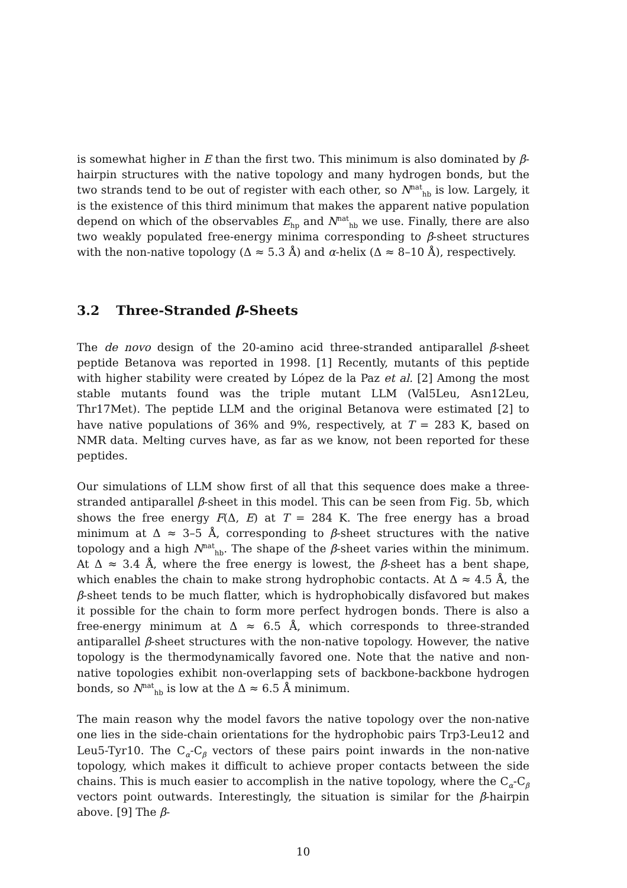is somewhat higher in E than the first two. This minimum is also dominated by β-hairpin structures with the native topology and many hydrogen bonds, but the two strands tend to be out of register with each other, so N<sup>nat</sup><sub>hb</sub> is low. Largely, it is the existence of this third minimum that makes the apparent native population depend on which of the observables E<sub>hp</sub> and N<sup>nat</sup><sub>hb</sub> we use. Finally, there are also two weakly populated free-energy minima corresponding to β-sheet structures with the non-native topology (Δ ≈ 5.3 Å) and α-helix (Δ ≈ 8–10 Å), respectively.
3.2 Three-Stranded β-Sheets
The de novo design of the 20-amino acid three-stranded antiparallel β-sheet peptide Betanova was reported in 1998. [1] Recently, mutants of this peptide with higher stability were created by López de la Paz et al. [2] Among the most stable mutants found was the triple mutant LLM (Val5Leu, Asn12Leu, Thr17Met). The peptide LLM and the original Betanova were estimated [2] to have native populations of 36% and 9%, respectively, at T = 283 K, based on NMR data. Melting curves have, as far as we know, not been reported for these peptides.
Our simulations of LLM show first of all that this sequence does make a three-stranded antiparallel β-sheet in this model. This can be seen from Fig. 5b, which shows the free energy F(Δ, E) at T = 284 K. The free energy has a broad minimum at Δ ≈ 3–5 Å, corresponding to β-sheet structures with the native topology and a high N<sup>nat</sup><sub>hb</sub>. The shape of the β-sheet varies within the minimum. At Δ ≈ 3.4 Å, where the free energy is lowest, the β-sheet has a bent shape, which enables the chain to make strong hydrophobic contacts. At Δ ≈ 4.5 Å, the β-sheet tends to be much flatter, which is hydrophobically disfavored but makes it possible for the chain to form more perfect hydrogen bonds. There is also a free-energy minimum at Δ ≈ 6.5 Å, which corresponds to three-stranded antiparallel β-sheet structures with the non-native topology. However, the native topology is the thermodynamically favored one. Note that the native and non-native topologies exhibit non-overlapping sets of backbone-backbone hydrogen bonds, so N<sup>nat</sup><sub>hb</sub> is low at the Δ ≈ 6.5 Å minimum.
The main reason why the model favors the native topology over the non-native one lies in the side-chain orientations for the hydrophobic pairs Trp3-Leu12 and Leu5-Tyr10. The C<sub>α</sub>-C<sub>β</sub> vectors of these pairs point inwards in the non-native topology, which makes it difficult to achieve proper contacts between the side chains. This is much easier to accomplish in the native topology, where the C<sub>α</sub>-C<sub>β</sub> vectors point outwards. Interestingly, the situation is similar for the β-hairpin above. [9] The β-
10